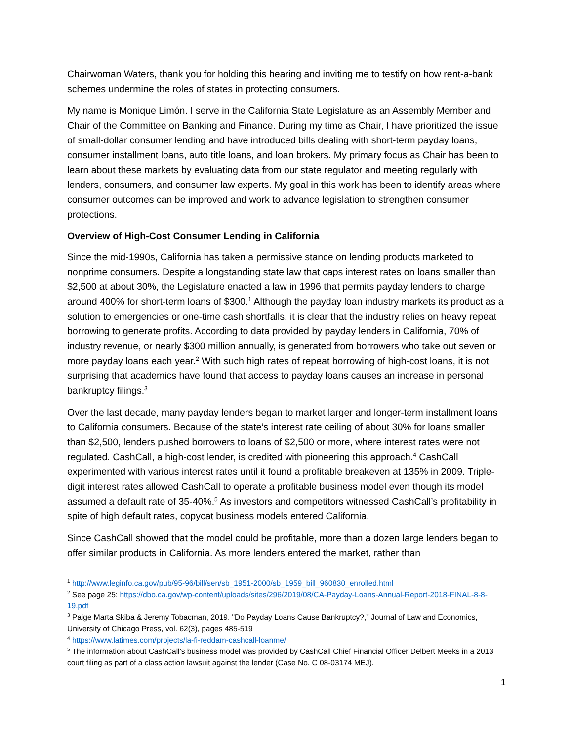Chairwoman Waters, thank you for holding this hearing and inviting me to testify on how rent-a-bank schemes undermine the roles of states in protecting consumers.
My name is Monique Limón. I serve in the California State Legislature as an Assembly Member and Chair of the Committee on Banking and Finance. During my time as Chair, I have prioritized the issue of small-dollar consumer lending and have introduced bills dealing with short-term payday loans, consumer installment loans, auto title loans, and loan brokers. My primary focus as Chair has been to learn about these markets by evaluating data from our state regulator and meeting regularly with lenders, consumers, and consumer law experts. My goal in this work has been to identify areas where consumer outcomes can be improved and work to advance legislation to strengthen consumer protections.
Overview of High-Cost Consumer Lending in California
Since the mid-1990s, California has taken a permissive stance on lending products marketed to nonprime consumers. Despite a longstanding state law that caps interest rates on loans smaller than $2,500 at about 30%, the Legislature enacted a law in 1996 that permits payday lenders to charge around 400% for short-term loans of $300.<sup>1</sup> Although the payday loan industry markets its product as a solution to emergencies or one-time cash shortfalls, it is clear that the industry relies on heavy repeat borrowing to generate profits. According to data provided by payday lenders in California, 70% of industry revenue, or nearly $300 million annually, is generated from borrowers who take out seven or more payday loans each year.<sup>2</sup> With such high rates of repeat borrowing of high-cost loans, it is not surprising that academics have found that access to payday loans causes an increase in personal bankruptcy filings.<sup>3</sup>
Over the last decade, many payday lenders began to market larger and longer-term installment loans to California consumers. Because of the state’s interest rate ceiling of about 30% for loans smaller than $2,500, lenders pushed borrowers to loans of $2,500 or more, where interest rates were not regulated. CashCall, a high-cost lender, is credited with pioneering this approach.<sup>4</sup> CashCall experimented with various interest rates until it found a profitable breakeven at 135% in 2009. Triple-digit interest rates allowed CashCall to operate a profitable business model even though its model assumed a default rate of 35-40%.<sup>5</sup> As investors and competitors witnessed CashCall’s profitability in spite of high default rates, copycat business models entered California.
Since CashCall showed that the model could be profitable, more than a dozen large lenders began to offer similar products in California. As more lenders entered the market, rather than
<sup>1</sup> http://www.leginfo.ca.gov/pub/95-96/bill/sen/sb_1951-2000/sb_1959_bill_960830_enrolled.html
<sup>2</sup> See page 25: https://dbo.ca.gov/wp-content/uploads/sites/296/2019/08/CA-Payday-Loans-Annual-Report-2018-FINAL-8-8-19.pdf
<sup>3</sup> Paige Marta Skiba & Jeremy Tobacman, 2019. "Do Payday Loans Cause Bankruptcy?," Journal of Law and Economics, University of Chicago Press, vol. 62(3), pages 485-519
<sup>4</sup> https://www.latimes.com/projects/la-fi-reddam-cashcall-loanme/
<sup>5</sup> The information about CashCall’s business model was provided by CashCall Chief Financial Officer Delbert Meeks in a 2013 court filing as part of a class action lawsuit against the lender (Case No. C 08-03174 MEJ).
1